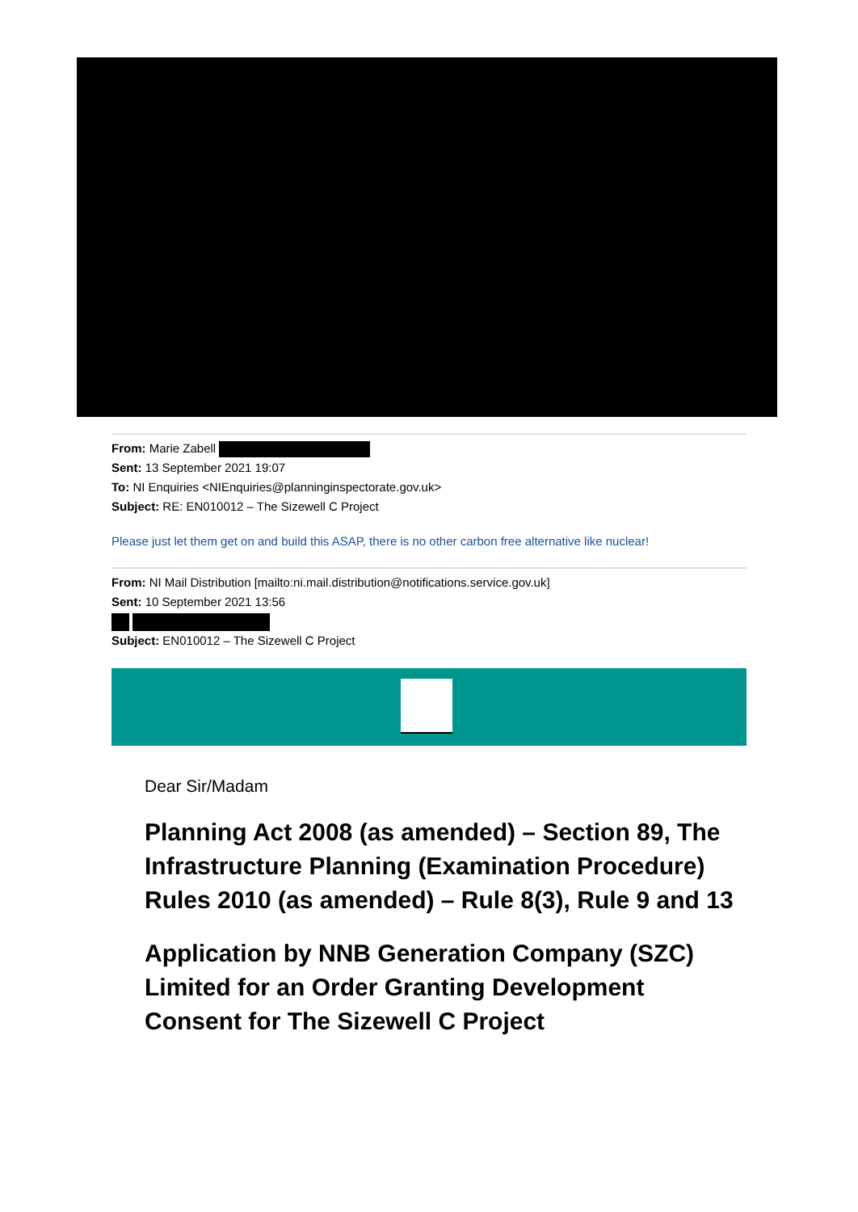From: Marie Zabell
Sent: 13 September 2021 19:07
To: NI Enquiries <NIEnquiries@planninginspectorate.gov.uk>
Subject: RE: EN010012 – The Sizewell C Project
Please just let them get on and build this ASAP, there is no other carbon free alternative like nuclear!
From: NI Mail Distribution [mailto:ni.mail.distribution@notifications.service.gov.uk]
Sent: 10 September 2021 13:56
Subject: EN010012 – The Sizewell C Project
Dear Sir/Madam
Planning Act 2008 (as amended) – Section 89, The Infrastructure Planning (Examination Procedure) Rules 2010 (as amended) – Rule 8(3), Rule 9 and 13
Application by NNB Generation Company (SZC) Limited for an Order Granting Development Consent for The Sizewell C Project